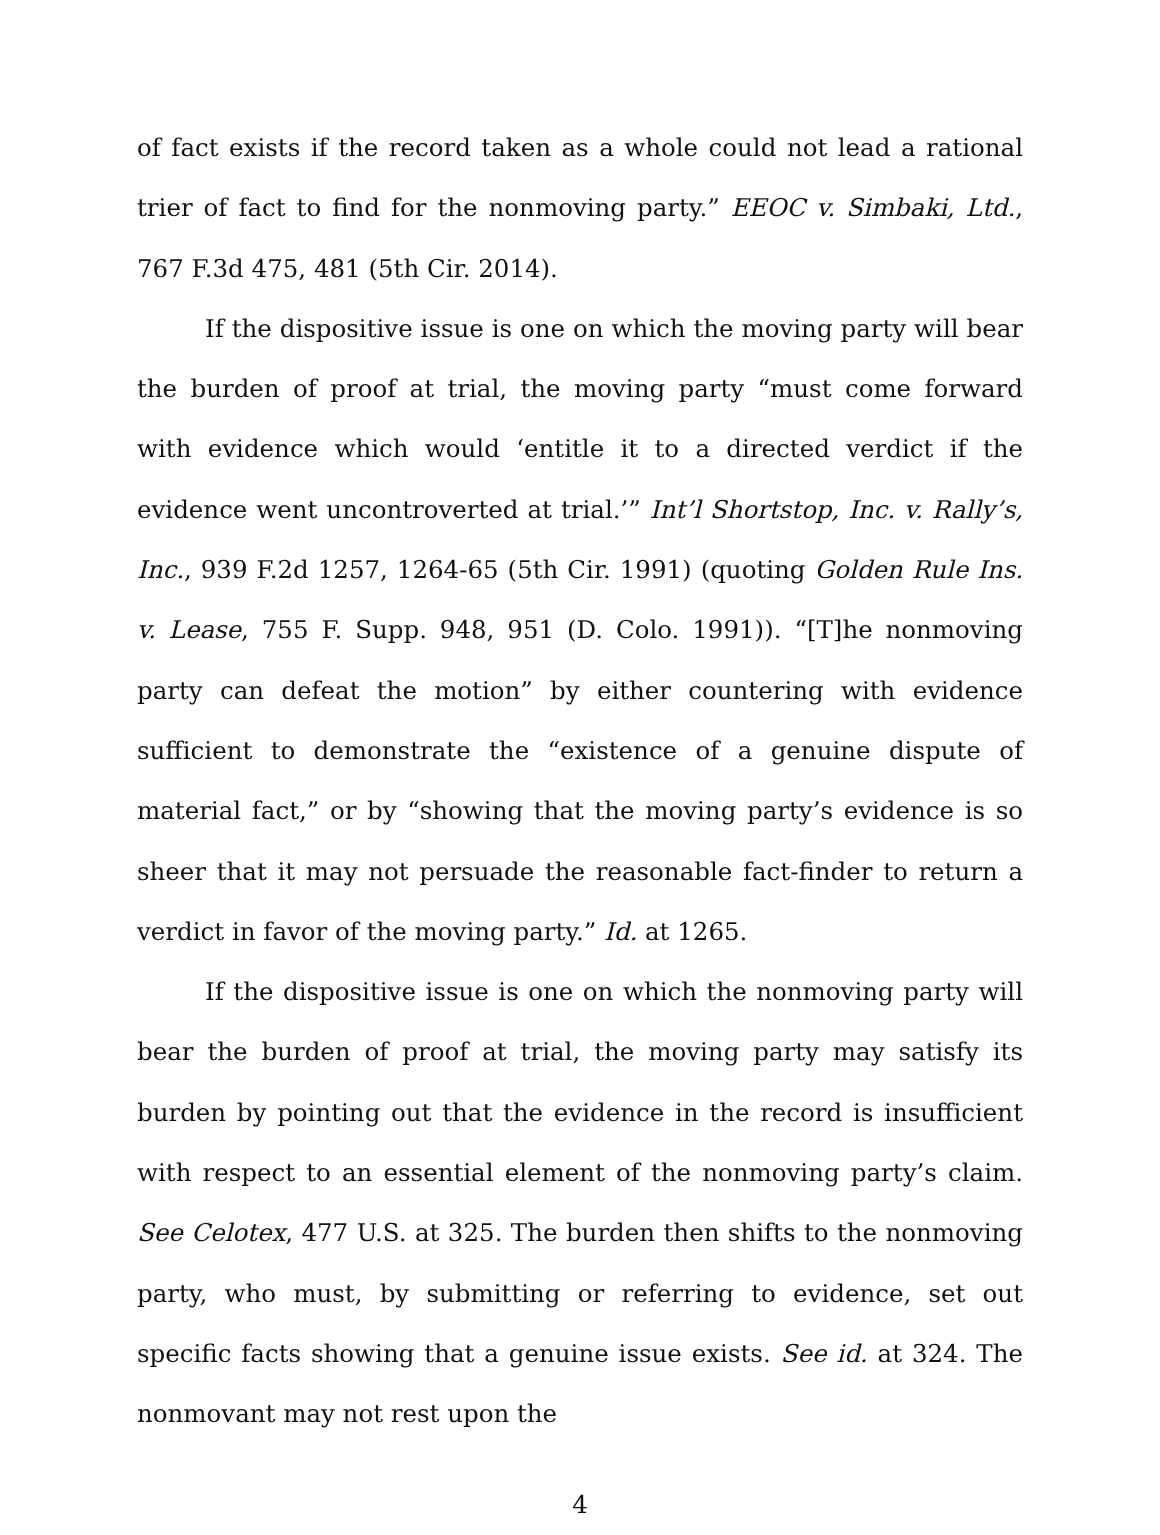of fact exists if the record taken as a whole could not lead a rational trier of fact to find for the nonmoving party.” EEOC v. Simbaki, Ltd., 767 F.3d 475, 481 (5th Cir. 2014).
If the dispositive issue is one on which the moving party will bear the burden of proof at trial, the moving party “must come forward with evidence which would ‘entitle it to a directed verdict if the evidence went uncontroverted at trial.’” Int’l Shortstop, Inc. v. Rally’s, Inc., 939 F.2d 1257, 1264-65 (5th Cir. 1991) (quoting Golden Rule Ins. v. Lease, 755 F. Supp. 948, 951 (D. Colo. 1991)). “[T]he nonmoving party can defeat the motion” by either countering with evidence sufficient to demonstrate the “existence of a genuine dispute of material fact,” or by “showing that the moving party’s evidence is so sheer that it may not persuade the reasonable fact-finder to return a verdict in favor of the moving party.” Id. at 1265.
If the dispositive issue is one on which the nonmoving party will bear the burden of proof at trial, the moving party may satisfy its burden by pointing out that the evidence in the record is insufficient with respect to an essential element of the nonmoving party’s claim. See Celotex, 477 U.S. at 325. The burden then shifts to the nonmoving party, who must, by submitting or referring to evidence, set out specific facts showing that a genuine issue exists. See id. at 324. The nonmovant may not rest upon the
4